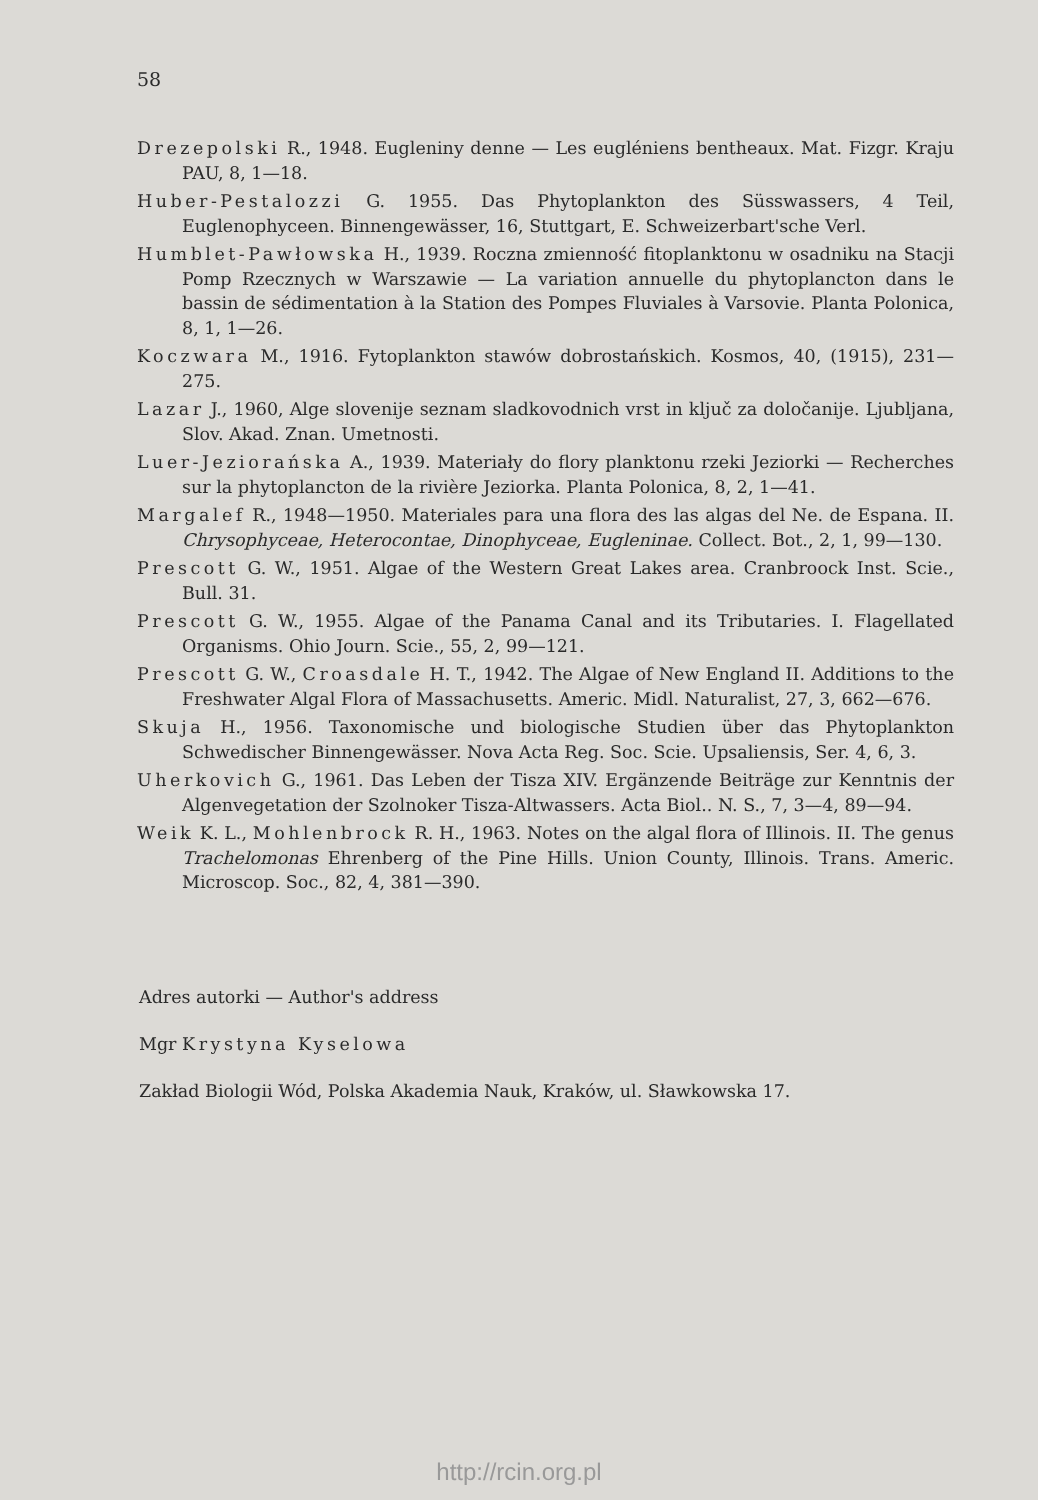58
Drezepolski R., 1948. Eugleniny denne — Les eugléniens bentheaux. Mat. Fizgr. Kraju PAU, 8, 1—18.
Huber-Pestalozzi G. 1955. Das Phytoplankton des Süsswassers, 4 Teil, Euglenophyceen. Binnengewässer, 16, Stuttgart, E. Schweizerbart'sche Verl.
Humblet-Pawłowska H., 1939. Roczna zmienność fitoplanktonu w osadniku na Stacji Pomp Rzecznych w Warszawie — La variation annuelle du phytoplancton dans le bassin de sédimentation à la Station des Pompes Fluviales à Varsovie. Planta Polonica, 8, 1, 1—26.
Koczwara M., 1916. Fytoplankton stawów dobrostańskich. Kosmos, 40, (1915), 231—275.
Lazar J., 1960, Alge slovenije seznam sladkovodnich vrst in ključ za določanije. Ljubljana, Slov. Akad. Znan. Umetnosti.
Luer-Jeziorańska A., 1939. Materiały do flory planktonu rzeki Jeziorki — Recherches sur la phytoplancton de la rivière Jeziorka. Planta Polonica, 8, 2, 1—41.
Margalef R., 1948—1950. Materiales para una flora des las algas del Ne. de Espana. II. Chrysophyceae, Heterocontae, Dinophyceae, Eugleninae. Collect. Bot., 2, 1, 99—130.
Prescott G. W., 1951. Algae of the Western Great Lakes area. Cranbroock Inst. Scie., Bull. 31.
Prescott G. W., 1955. Algae of the Panama Canal and its Tributaries. I. Flagellated Organisms. Ohio Journ. Scie., 55, 2, 99—121.
Prescott G. W., Croasdale H. T., 1942. The Algae of New England II. Additions to the Freshwater Algal Flora of Massachusetts. Americ. Midl. Naturalist, 27, 3, 662—676.
Skuja H., 1956. Taxonomische und biologische Studien über das Phytoplankton Schwedischer Binnengewässer. Nova Acta Reg. Soc. Scie. Upsaliensis, Ser. 4, 6, 3.
Uherkovich G., 1961. Das Leben der Tisza XIV. Ergänzende Beiträge zur Kenntnis der Algenvegetation der Szolnoker Tisza-Altwassers. Acta Biol.. N. S., 7, 3—4, 89—94.
Weik K. L., Mohlenbrock R. H., 1963. Notes on the algal flora of Illinois. II. The genus Trachelomonas Ehrenberg of the Pine Hills. Union County, Illinois. Trans. Americ. Microscop. Soc., 82, 4, 381—390.
Adres autorki — Author's address
Mgr Krystyna Kyselowa
Zakład Biologii Wód, Polska Akademia Nauk, Kraków, ul. Sławkowska 17.
http://rcin.org.pl